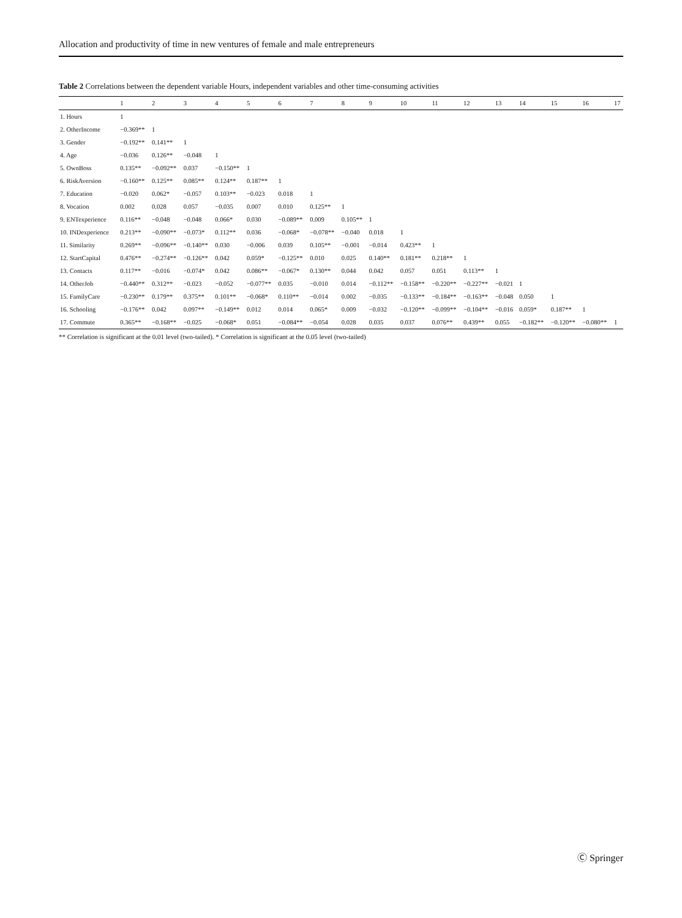Allocation and productivity of time in new ventures of female and male entrepreneurs
Table 2 Correlations between the dependent variable Hours, independent variables and other time-consuming activities
| | 1 | 2 | 3 | 4 | 5 | 6 | 7 | 8 | 9 | 10 | 11 | 12 | 13 | 14 | 15 | 16 | 17 |
| --- | --- | --- | --- | --- | --- | --- | --- | --- | --- | --- | --- | --- | --- | --- | --- | --- | --- |
| 1. Hours | 1 | | | | | | | | | | | | | | | | |
| 2. OtherIncome | −0.369** | 1 | | | | | | | | | | | | | | | |
| 3. Gender | −0.192** | 0.141** | 1 | | | | | | | | | | | | | | |
| 4. Age | −0.036 | 0.126** | −0.048 | 1 | | | | | | | | | | | | | |
| 5. OwnBoss | 0.135** | −0.092** | 0.037 | −0.150** | 1 | | | | | | | | | | | | |
| 6. RiskAversion | −0.160** | 0.125** | 0.085** | 0.124** | 0.187** | 1 | | | | | | | | | | | |
| 7. Education | −0.020 | 0.062* | −0.057 | 0.103** | −0.023 | 0.018 | 1 | | | | | | | | | | |
| 8. Vocation | 0.002 | 0.028 | 0.057 | −0.035 | 0.007 | 0.010 | 0.125** | 1 | | | | | | | | | |
| 9. ENTexperience | 0.116** | −0.048 | −0.048 | 0.066* | 0.030 | −0.089** | 0.009 | 0.105** | 1 | | | | | | | | |
| 10. INDexperience | 0.213** | −0.090** | −0.073* | 0.112** | 0.036 | −0.068* | −0.078** | −0.040 | 0.018 | 1 | | | | | | | |
| 11. Similarity | 0.269** | −0.096** | −0.140** | 0.030 | −0.006 | 0.039 | 0.105** | −0.001 | −0.014 | 0.423** | 1 | | | | | | |
| 12. StartCapital | 0.476** | −0.274** | −0.126** | 0.042 | 0.059* | −0.125** | 0.010 | 0.025 | 0.140** | 0.181** | 0.218** | 1 | | | | | |
| 13. Contacts | 0.117** | −0.016 | −0.074* | 0.042 | 0.086** | −0.067* | 0.130** | 0.044 | 0.042 | 0.057 | 0.051 | 0.113** | 1 | | | | |
| 14. OtherJob | −0.440** | 0.312** | −0.023 | −0.052 | −0.077** | 0.035 | −0.010 | 0.014 | −0.112** | −0.158** | −0.220** | −0.227** | −0.021 | 1 | | | |
| 15. FamilyCare | −0.230** | 0.179** | 0.375** | 0.101** | −0.068* | 0.110** | −0.014 | 0.002 | −0.035 | −0.133** | −0.184** | −0.163** | −0.048 | 0.050 | 1 | | |
| 16. Schooling | −0.176** | 0.042 | 0.097** | −0.149** | 0.012 | 0.014 | 0.065* | 0.009 | −0.032 | −0.120** | −0.099** | −0.104** | −0.016 | 0.059* | 0.187** | 1 | |
| 17. Commute | 0.365** | −0.168** | −0.025 | −0.068* | 0.051 | −0.084** | −0.054 | 0.028 | 0.035 | 0.037 | 0.076** | 0.439** | 0.055 | −0.182** | −0.120** | −0.080** | 1 |
** Correlation is significant at the 0.01 level (two-tailed). * Correlation is significant at the 0.05 level (two-tailed)
Ⓒ Springer